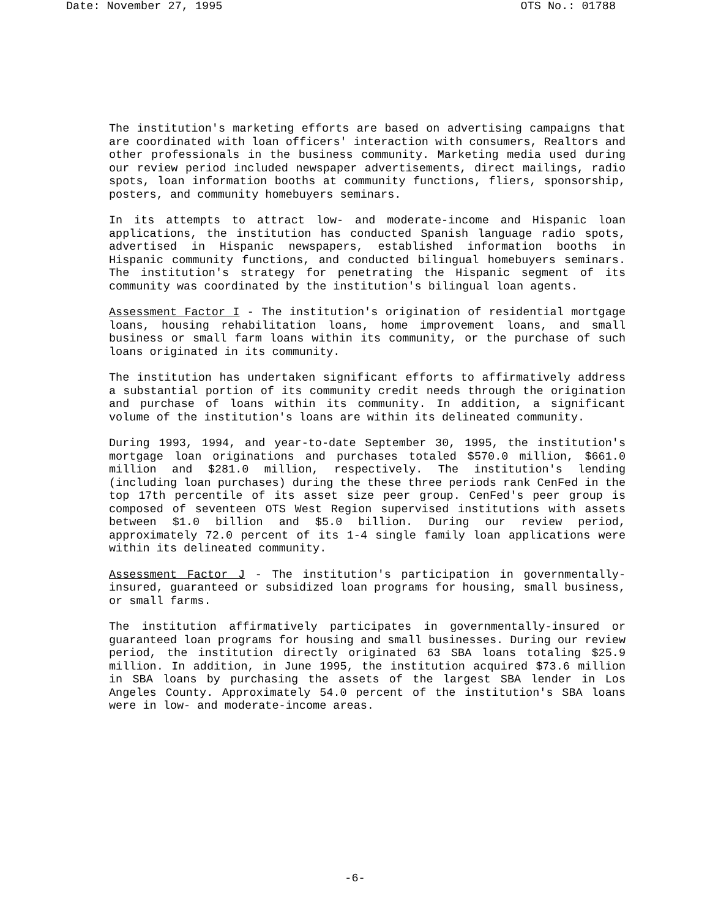Date: November 27, 1995 OTS No.: 01788
The institution's marketing efforts are based on advertising campaigns that are coordinated with loan officers' interaction with consumers, Realtors and other professionals in the business community. Marketing media used during our review period included newspaper advertisements, direct mailings, radio spots, loan information booths at community functions, fliers, sponsorship, posters, and community homebuyers seminars.
In its attempts to attract low- and moderate-income and Hispanic loan applications, the institution has conducted Spanish language radio spots, advertised in Hispanic newspapers, established information booths in Hispanic community functions, and conducted bilingual homebuyers seminars. The institution's strategy for penetrating the Hispanic segment of its community was coordinated by the institution's bilingual loan agents.
Assessment Factor I - The institution's origination of residential mortgage loans, housing rehabilitation loans, home improvement loans, and small business or small farm loans within its community, or the purchase of such loans originated in its community.
The institution has undertaken significant efforts to affirmatively address a substantial portion of its community credit needs through the origination and purchase of loans within its community. In addition, a significant volume of the institution's loans are within its delineated community.
During 1993, 1994, and year-to-date September 30, 1995, the institution's mortgage loan originations and purchases totaled $570.0 million, $661.0 million and $281.0 million, respectively. The institution's lending (including loan purchases) during the these three periods rank CenFed in the top 17th percentile of its asset size peer group. CenFed's peer group is composed of seventeen OTS West Region supervised institutions with assets between $1.0 billion and $5.0 billion. During our review period, approximately 72.0 percent of its 1-4 single family loan applications were within its delineated community.
Assessment Factor J - The institution's participation in governmentally-insured, guaranteed or subsidized loan programs for housing, small business, or small farms.
The institution affirmatively participates in governmentally-insured or guaranteed loan programs for housing and small businesses. During our review period, the institution directly originated 63 SBA loans totaling $25.9 million. In addition, in June 1995, the institution acquired $73.6 million in SBA loans by purchasing the assets of the largest SBA lender in Los Angeles County. Approximately 54.0 percent of the institution's SBA loans were in low- and moderate-income areas.
-6-